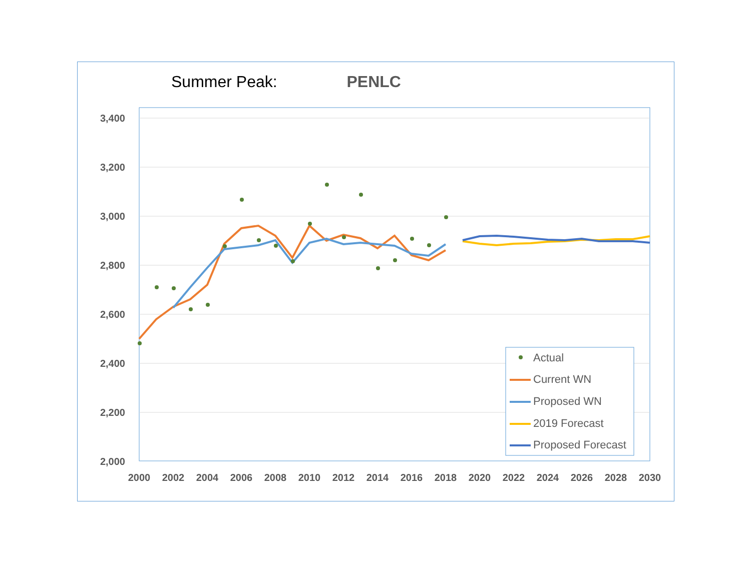Summer Peak: PENLC
3,400
3,200
3,000
2,800
2,600
2,400
2,200
2,000
2000
2002
2004
2006
2008
2010
2012
2014
2016
2018
2020
2022
2024
2026
2028
2030
Actual
Current WN
Proposed WN
2019 Forecast
Proposed Forecast